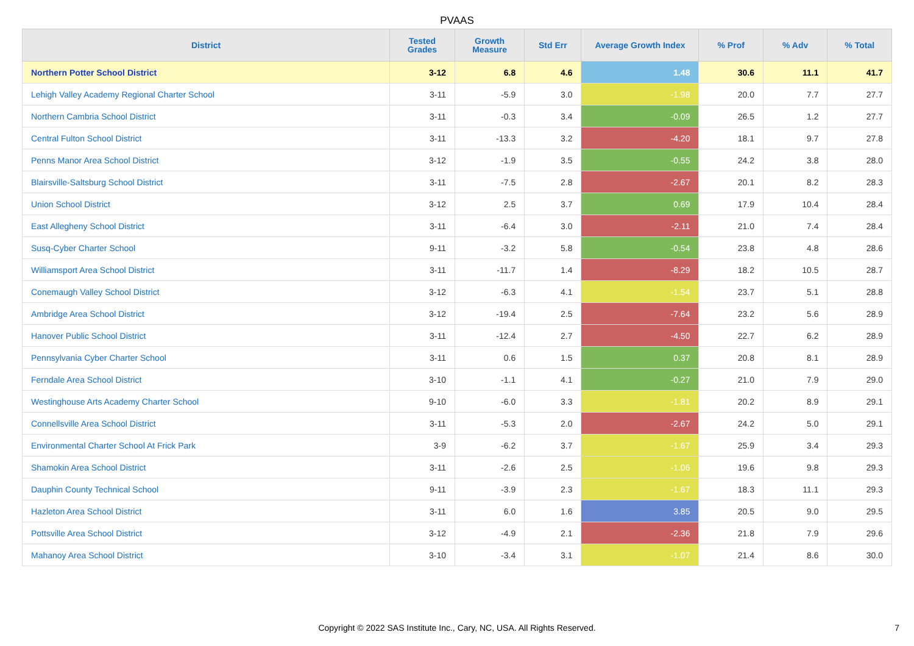PVAAS
| District | Tested Grades | Growth Measure | Std Err | Average Growth Index | % Prof | % Adv | % Total |
| --- | --- | --- | --- | --- | --- | --- | --- |
| Northern Potter School District | 3-12 | 6.8 | 4.6 | 1.48 | 30.6 | 11.1 | 41.7 |
| Lehigh Valley Academy Regional Charter School | 3-11 | -5.9 | 3.0 | -1.98 | 20.0 | 7.7 | 27.7 |
| Northern Cambria School District | 3-11 | -0.3 | 3.4 | -0.09 | 26.5 | 1.2 | 27.7 |
| Central Fulton School District | 3-11 | -13.3 | 3.2 | -4.20 | 18.1 | 9.7 | 27.8 |
| Penns Manor Area School District | 3-12 | -1.9 | 3.5 | -0.55 | 24.2 | 3.8 | 28.0 |
| Blairsville-Saltsburg School District | 3-11 | -7.5 | 2.8 | -2.67 | 20.1 | 8.2 | 28.3 |
| Union School District | 3-12 | 2.5 | 3.7 | 0.69 | 17.9 | 10.4 | 28.4 |
| East Allegheny School District | 3-11 | -6.4 | 3.0 | -2.11 | 21.0 | 7.4 | 28.4 |
| Susq-Cyber Charter School | 9-11 | -3.2 | 5.8 | -0.54 | 23.8 | 4.8 | 28.6 |
| Williamsport Area School District | 3-11 | -11.7 | 1.4 | -8.29 | 18.2 | 10.5 | 28.7 |
| Conemaugh Valley School District | 3-12 | -6.3 | 4.1 | -1.54 | 23.7 | 5.1 | 28.8 |
| Ambridge Area School District | 3-12 | -19.4 | 2.5 | -7.64 | 23.2 | 5.6 | 28.9 |
| Hanover Public School District | 3-11 | -12.4 | 2.7 | -4.50 | 22.7 | 6.2 | 28.9 |
| Pennsylvania Cyber Charter School | 3-11 | 0.6 | 1.5 | 0.37 | 20.8 | 8.1 | 28.9 |
| Ferndale Area School District | 3-10 | -1.1 | 4.1 | -0.27 | 21.0 | 7.9 | 29.0 |
| Westinghouse Arts Academy Charter School | 9-10 | -6.0 | 3.3 | -1.81 | 20.2 | 8.9 | 29.1 |
| Connellsville Area School District | 3-11 | -5.3 | 2.0 | -2.67 | 24.2 | 5.0 | 29.1 |
| Environmental Charter School At Frick Park | 3-9 | -6.2 | 3.7 | -1.67 | 25.9 | 3.4 | 29.3 |
| Shamokin Area School District | 3-11 | -2.6 | 2.5 | -1.06 | 19.6 | 9.8 | 29.3 |
| Dauphin County Technical School | 9-11 | -3.9 | 2.3 | -1.67 | 18.3 | 11.1 | 29.3 |
| Hazleton Area School District | 3-11 | 6.0 | 1.6 | 3.85 | 20.5 | 9.0 | 29.5 |
| Pottsville Area School District | 3-12 | -4.9 | 2.1 | -2.36 | 21.8 | 7.9 | 29.6 |
| Mahanoy Area School District | 3-10 | -3.4 | 3.1 | -1.07 | 21.4 | 8.6 | 30.0 |
Copyright © 2022 SAS Institute Inc., Cary, NC, USA. All Rights Reserved. 7